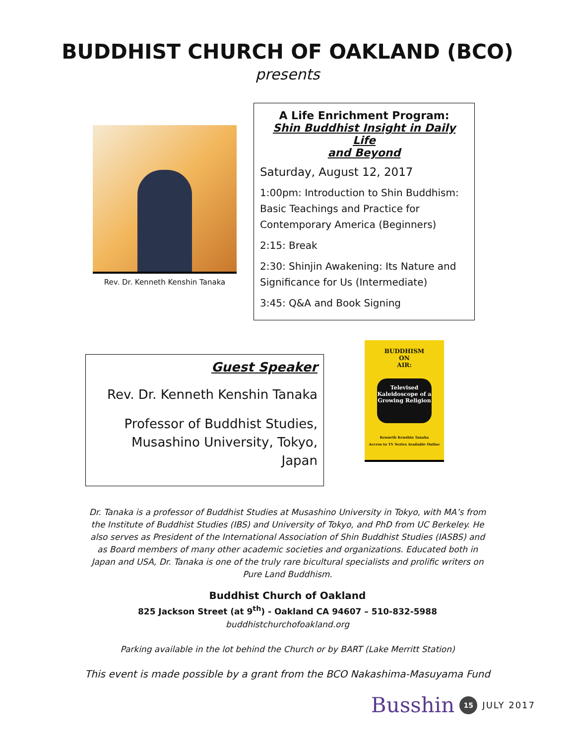BUDDHIST CHURCH OF OAKLAND (BCO)
presents
Rev. Dr. Kenneth Kenshin Tanaka
A Life Enrichment Program:
Shin Buddhist Insight in Daily Life
and Beyond
Saturday, August 12, 2017
1:00pm: Introduction to Shin Buddhism: Basic Teachings and Practice for Contemporary America (Beginners)
2:15: Break
2:30: Shinjin Awakening: Its Nature and Significance for Us (Intermediate)
3:45: Q&A and Book Signing
Guest Speaker
Rev. Dr. Kenneth Kenshin Tanaka
Professor of Buddhist Studies,
Musashino University, Tokyo, Japan
BUDDHISM
ON
AIR:
Televised Kaleidoscope of a Growing Religion
Kenneth Kenshin Tanaka
Access to TV Series Available Online
Dr. Tanaka is a professor of Buddhist Studies at Musashino University in Tokyo, with MA’s from the Institute of Buddhist Studies (IBS) and University of Tokyo, and PhD from UC Berkeley. He also serves as President of the International Association of Shin Buddhist Studies (IASBS) and as Board members of many other academic societies and organizations. Educated both in Japan and USA, Dr. Tanaka is one of the truly rare bicultural specialists and prolific writers on Pure Land Buddhism.
Buddhist Church of Oakland
825 Jackson Street (at 9<sup>th</sup>) - Oakland CA 94607 – 510-832-5988
buddhistchurchofoakland.org
Parking available in the lot behind the Church or by BART (Lake Merritt Station)
This event is made possible by a grant from the BCO Nakashima-Masuyama Fund
Busshin 15 JULY 2017